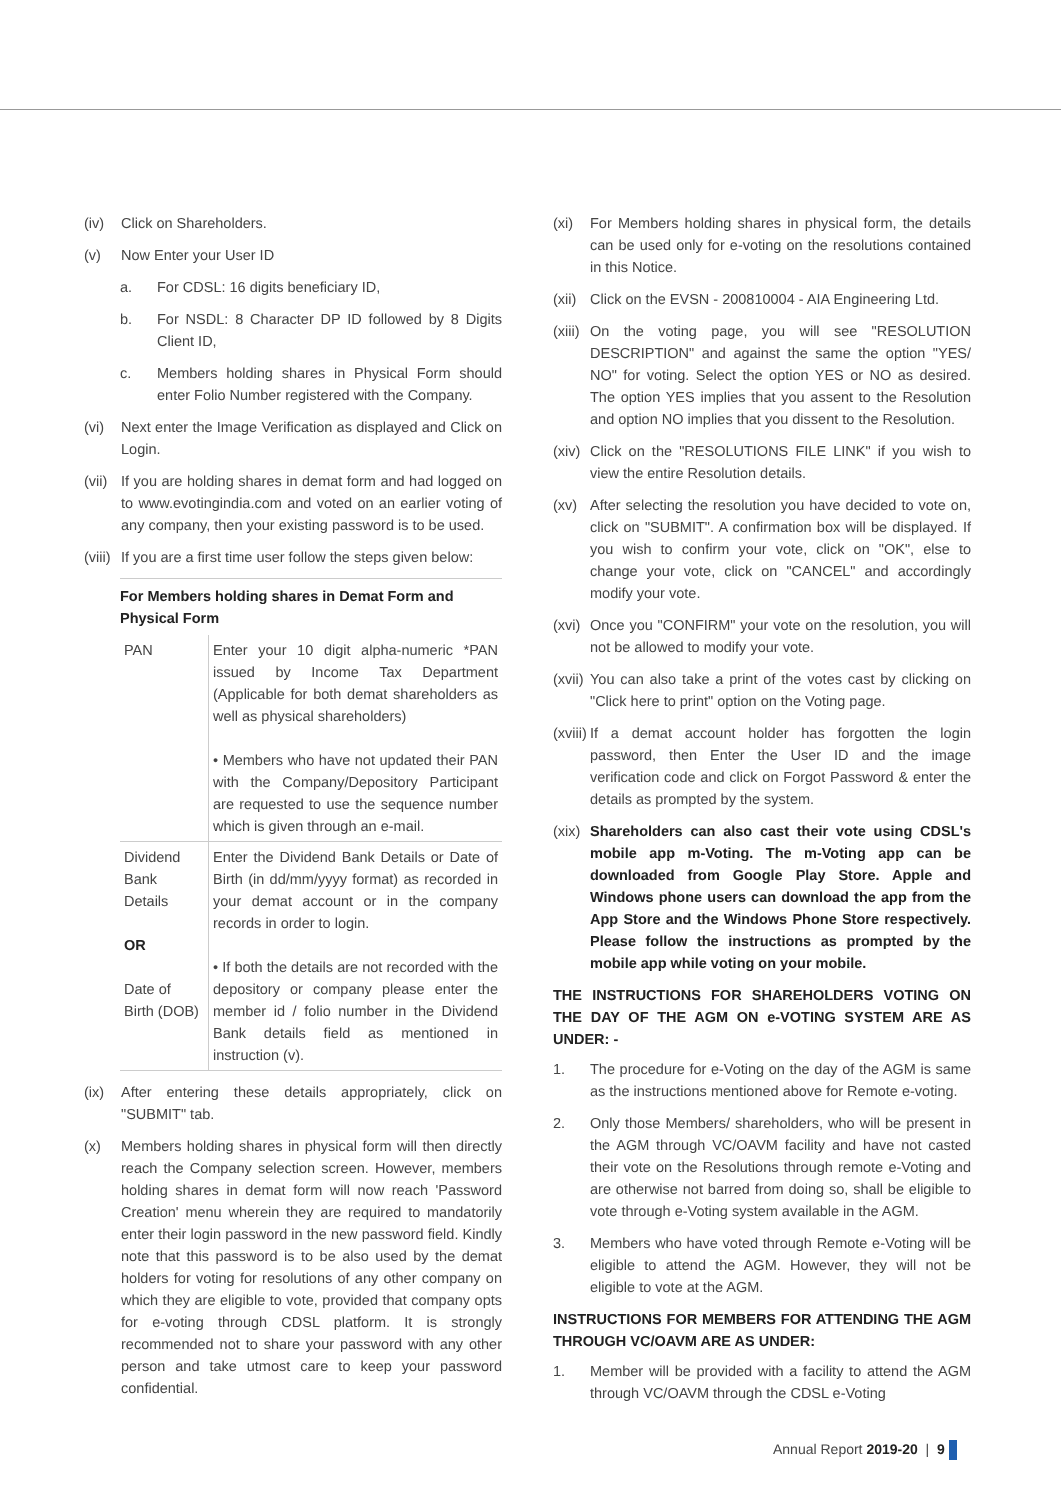(iv) Click on Shareholders.
(v) Now Enter your User ID
a. For CDSL: 16 digits beneficiary ID,
b. For NSDL: 8 Character DP ID followed by 8 Digits Client ID,
c. Members holding shares in Physical Form should enter Folio Number registered with the Company.
(vi) Next enter the Image Verification as displayed and Click on Login.
(vii) If you are holding shares in demat form and had logged on to www.evotingindia.com and voted on an earlier voting of any company, then your existing password is to be used.
(viii) If you are a first time user follow the steps given below:
| For Members holding shares in Demat Form and Physical Form | |
| --- | --- |
| PAN | Enter your 10 digit alpha-numeric *PAN issued by Income Tax Department (Applicable for both demat shareholders as well as physical shareholders) • Members who have not updated their PAN with the Company/Depository Participant are requested to use the sequence number which is given through an e-mail. |
| Dividend Bank Details OR Date of Birth (DOB) | Enter the Dividend Bank Details or Date of Birth (in dd/mm/yyyy format) as recorded in your demat account or in the company records in order to login. • If both the details are not recorded with the depository or company please enter the member id / folio number in the Dividend Bank details field as mentioned in instruction (v). |
(ix) After entering these details appropriately, click on "SUBMIT" tab.
(x) Members holding shares in physical form will then directly reach the Company selection screen. However, members holding shares in demat form will now reach 'Password Creation' menu wherein they are required to mandatorily enter their login password in the new password field. Kindly note that this password is to be also used by the demat holders for voting for resolutions of any other company on which they are eligible to vote, provided that company opts for e-voting through CDSL platform. It is strongly recommended not to share your password with any other person and take utmost care to keep your password confidential.
(xi) For Members holding shares in physical form, the details can be used only for e-voting on the resolutions contained in this Notice.
(xii) Click on the EVSN - 200810004 - AIA Engineering Ltd.
(xiii) On the voting page, you will see "RESOLUTION DESCRIPTION" and against the same the option "YES/ NO" for voting. Select the option YES or NO as desired. The option YES implies that you assent to the Resolution and option NO implies that you dissent to the Resolution.
(xiv) Click on the "RESOLUTIONS FILE LINK" if you wish to view the entire Resolution details.
(xv) After selecting the resolution you have decided to vote on, click on "SUBMIT". A confirmation box will be displayed. If you wish to confirm your vote, click on "OK", else to change your vote, click on "CANCEL" and accordingly modify your vote.
(xvi) Once you "CONFIRM" your vote on the resolution, you will not be allowed to modify your vote.
(xvii) You can also take a print of the votes cast by clicking on "Click here to print" option on the Voting page.
(xviii) If a demat account holder has forgotten the login password, then Enter the User ID and the image verification code and click on Forgot Password & enter the details as prompted by the system.
(xix) Shareholders can also cast their vote using CDSL's mobile app m-Voting. The m-Voting app can be downloaded from Google Play Store. Apple and Windows phone users can download the app from the App Store and the Windows Phone Store respectively. Please follow the instructions as prompted by the mobile app while voting on your mobile.
THE INSTRUCTIONS FOR SHAREHOLDERS VOTING ON THE DAY OF THE AGM ON e-VOTING SYSTEM ARE AS UNDER: -
1. The procedure for e-Voting on the day of the AGM is same as the instructions mentioned above for Remote e-voting.
2. Only those Members/ shareholders, who will be present in the AGM through VC/OAVM facility and have not casted their vote on the Resolutions through remote e-Voting and are otherwise not barred from doing so, shall be eligible to vote through e-Voting system available in the AGM.
3. Members who have voted through Remote e-Voting will be eligible to attend the AGM. However, they will not be eligible to vote at the AGM.
INSTRUCTIONS FOR MEMBERS FOR ATTENDING THE AGM THROUGH VC/OAVM ARE AS UNDER:
1. Member will be provided with a facility to attend the AGM through VC/OAVM through the CDSL e-Voting
Annual Report 2019-20 | 9